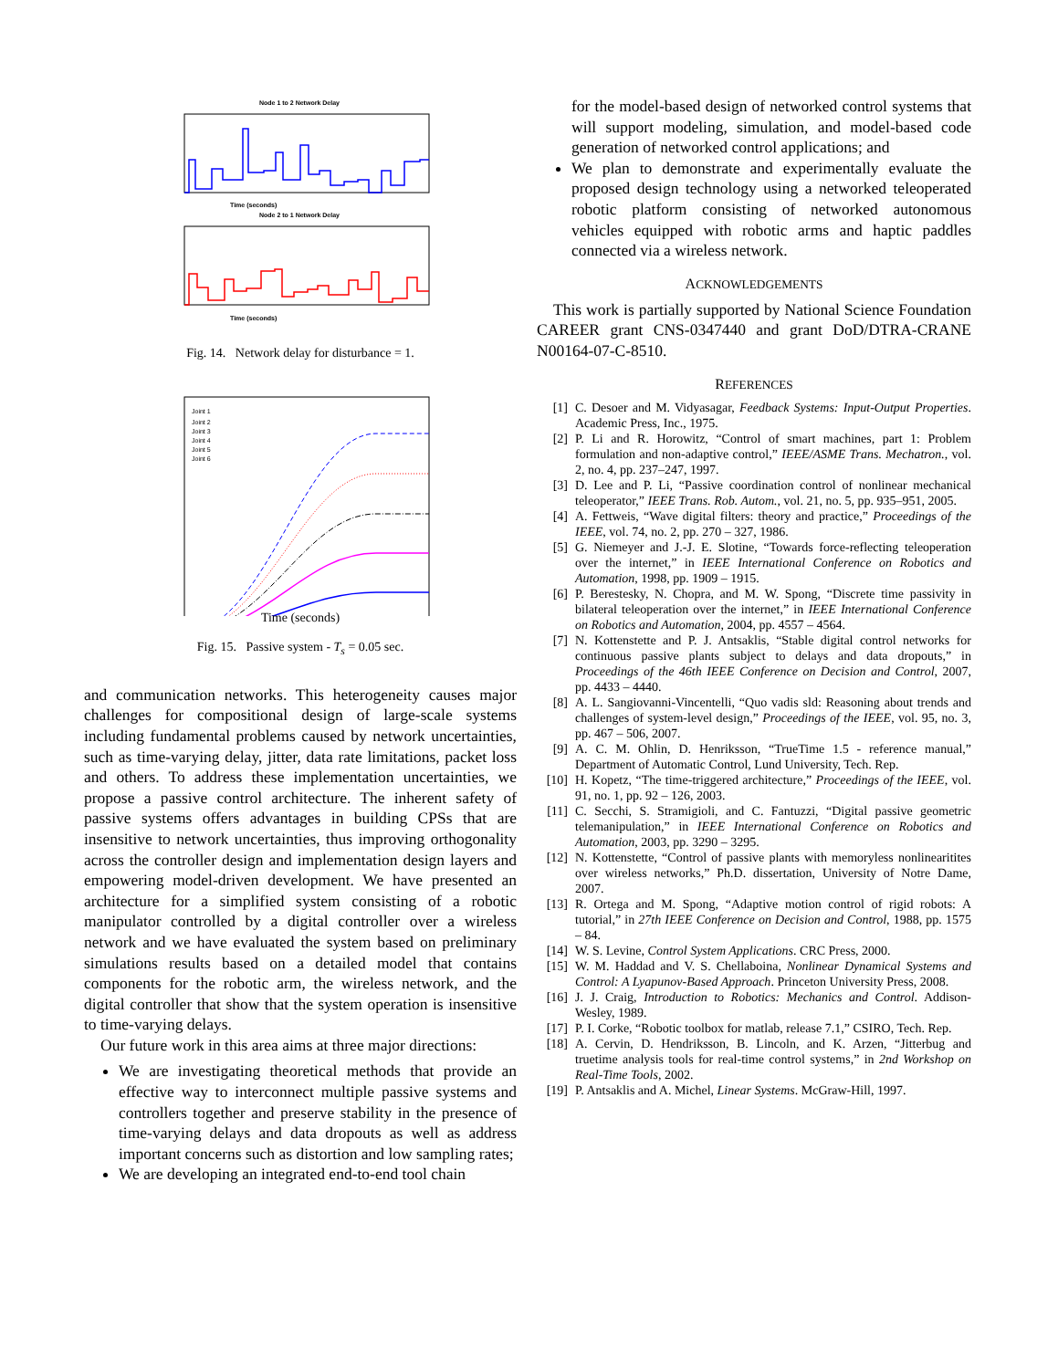Node 1 to 2 Network Delay
Time (seconds)
Node 2 to 1 Network Delay
Time (seconds)
Fig. 14. Network delay for disturbance = 1.
Joint 1
Joint 2
Joint 3
Joint 4
Joint 5
Joint 6
Time (seconds)
Fig. 15. Passive system - T<sub>s</sub> = 0.05 sec.
and communication networks. This heterogeneity causes major challenges for compositional design of large-scale systems including fundamental problems caused by network uncertainties, such as time-varying delay, jitter, data rate limitations, packet loss and others. To address these implementation uncertainties, we propose a passive control architecture. The inherent safety of passive systems offers advantages in building CPSs that are insensitive to network uncertainties, thus improving orthogonality across the controller design and implementation design layers and empowering model-driven development. We have presented an architecture for a simplified system consisting of a robotic manipulator controlled by a digital controller over a wireless network and we have evaluated the system based on preliminary simulations results based on a detailed model that contains components for the robotic arm, the wireless network, and the digital controller that show that the system operation is insensitive to time-varying delays.
Our future work in this area aims at three major directions:
We are investigating theoretical methods that provide an effective way to interconnect multiple passive systems and controllers together and preserve stability in the presence of time-varying delays and data dropouts as well as address important concerns such as distortion and low sampling rates;
We are developing an integrated end-to-end tool chain
for the model-based design of networked control systems that will support modeling, simulation, and model-based code generation of networked control applications; and
We plan to demonstrate and experimentally evaluate the proposed design technology using a networked teleoperated robotic platform consisting of networked autonomous vehicles equipped with robotic arms and haptic paddles connected via a wireless network.
ACKNOWLEDGEMENTS
This work is partially supported by National Science Foundation CAREER grant CNS-0347440 and grant DoD/DTRA-CRANE N00164-07-C-8510.
REFERENCES
[1] C. Desoer and M. Vidyasagar, Feedback Systems: Input-Output Properties. Academic Press, Inc., 1975.
[2] P. Li and R. Horowitz, “Control of smart machines, part 1: Problem formulation and non-adaptive control,” IEEE/ASME Trans. Mechatron., vol. 2, no. 4, pp. 237–247, 1997.
[3] D. Lee and P. Li, “Passive coordination control of nonlinear mechanical teleoperator,” IEEE Trans. Rob. Autom., vol. 21, no. 5, pp. 935–951, 2005.
[4] A. Fettweis, “Wave digital filters: theory and practice,” Proceedings of the IEEE, vol. 74, no. 2, pp. 270 – 327, 1986.
[5] G. Niemeyer and J.-J. E. Slotine, “Towards force-reflecting teleoperation over the internet,” in IEEE International Conference on Robotics and Automation, 1998, pp. 1909 – 1915.
[6] P. Berestesky, N. Chopra, and M. W. Spong, “Discrete time passivity in bilateral teleoperation over the internet,” in IEEE International Conference on Robotics and Automation, 2004, pp. 4557 – 4564.
[7] N. Kottenstette and P. J. Antsaklis, “Stable digital control networks for continuous passive plants subject to delays and data dropouts,” in Proceedings of the 46th IEEE Conference on Decision and Control, 2007, pp. 4433 – 4440.
[8] A. L. Sangiovanni-Vincentelli, “Quo vadis sld: Reasoning about trends and challenges of system-level design,” Proceedings of the IEEE, vol. 95, no. 3, pp. 467 – 506, 2007.
[9] A. C. M. Ohlin, D. Henriksson, “TrueTime 1.5 - reference manual,” Department of Automatic Control, Lund University, Tech. Rep.
[10] H. Kopetz, “The time-triggered architecture,” Proceedings of the IEEE, vol. 91, no. 1, pp. 92 – 126, 2003.
[11] C. Secchi, S. Stramigioli, and C. Fantuzzi, “Digital passive geometric telemanipulation,” in IEEE International Conference on Robotics and Automation, 2003, pp. 3290 – 3295.
[12] N. Kottenstette, “Control of passive plants with memoryless nonlinearitites over wireless networks,” Ph.D. dissertation, University of Notre Dame, 2007.
[13] R. Ortega and M. Spong, “Adaptive motion control of rigid robots: A tutorial,” in 27th IEEE Conference on Decision and Control, 1988, pp. 1575 – 84.
[14] W. S. Levine, Control System Applications. CRC Press, 2000.
[15] W. M. Haddad and V. S. Chellaboina, Nonlinear Dynamical Systems and Control: A Lyapunov-Based Approach. Princeton University Press, 2008.
[16] J. J. Craig, Introduction to Robotics: Mechanics and Control. Addison-Wesley, 1989.
[17] P. I. Corke, “Robotic toolbox for matlab, release 7.1,” CSIRO, Tech. Rep.
[18] A. Cervin, D. Hendriksson, B. Lincoln, and K. Arzen, “Jitterbug and truetime analysis tools for real-time control systems,” in 2nd Workshop on Real-Time Tools, 2002.
[19] P. Antsaklis and A. Michel, Linear Systems. McGraw-Hill, 1997.